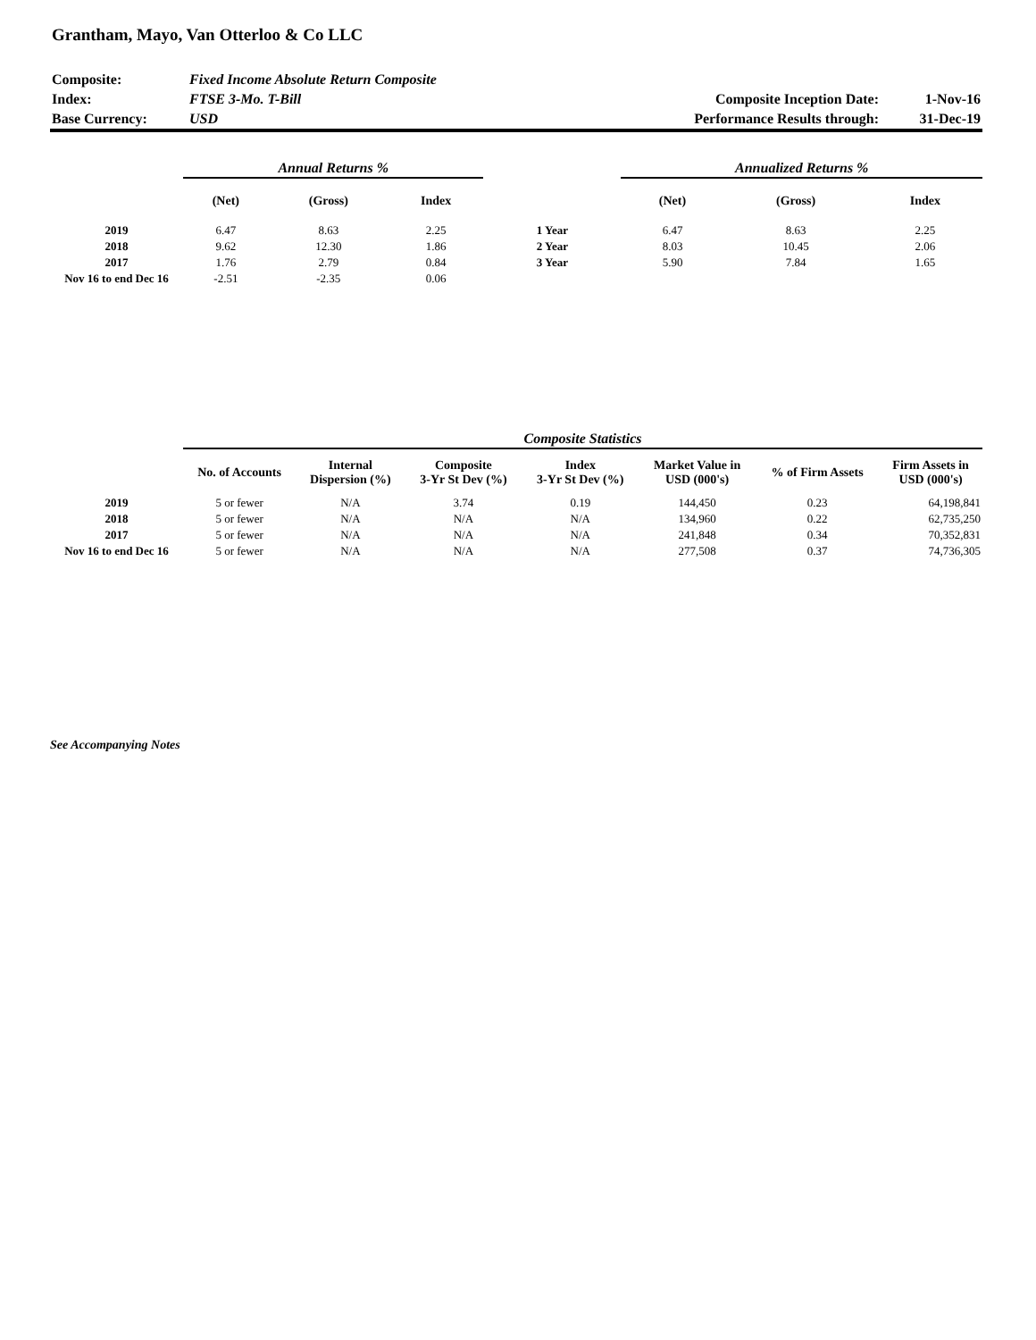Grantham, Mayo, Van Otterloo & Co LLC
| Composite: | Fixed Income Absolute Return Composite | | |
| Index: | FTSE 3-Mo. T-Bill | Composite Inception Date: | 1-Nov-16 |
| Base Currency: | USD | Performance Results through: | 31-Dec-19 |
| | Annual Returns % | | | | Annualized Returns % | | |
| --- | --- | --- | --- | --- | --- | --- | --- |
| | (Net) | (Gross) | Index | | (Net) | (Gross) | Index |
| 2019 | 6.47 | 8.63 | 2.25 | 1 Year | 6.47 | 8.63 | 2.25 |
| 2018 | 9.62 | 12.30 | 1.86 | 2 Year | 8.03 | 10.45 | 2.06 |
| 2017 | 1.76 | 2.79 | 0.84 | 3 Year | 5.90 | 7.84 | 1.65 |
| Nov 16 to end Dec 16 | -2.51 | -2.35 | 0.06 | | | | |
| | Composite Statistics | | | | | | |
| --- | --- | --- | --- | --- | --- | --- | --- |
| | No. of Accounts | Internal Dispersion (%) | Composite 3-Yr St Dev (%) | Index 3-Yr St Dev (%) | Market Value in USD (000's) | % of Firm Assets | Firm Assets in USD (000's) |
| 2019 | 5 or fewer | N/A | 3.74 | 0.19 | 144,450 | 0.23 | 64,198,841 |
| 2018 | 5 or fewer | N/A | N/A | N/A | 134,960 | 0.22 | 62,735,250 |
| 2017 | 5 or fewer | N/A | N/A | N/A | 241,848 | 0.34 | 70,352,831 |
| Nov 16 to end Dec 16 | 5 or fewer | N/A | N/A | N/A | 277,508 | 0.37 | 74,736,305 |
See Accompanying Notes